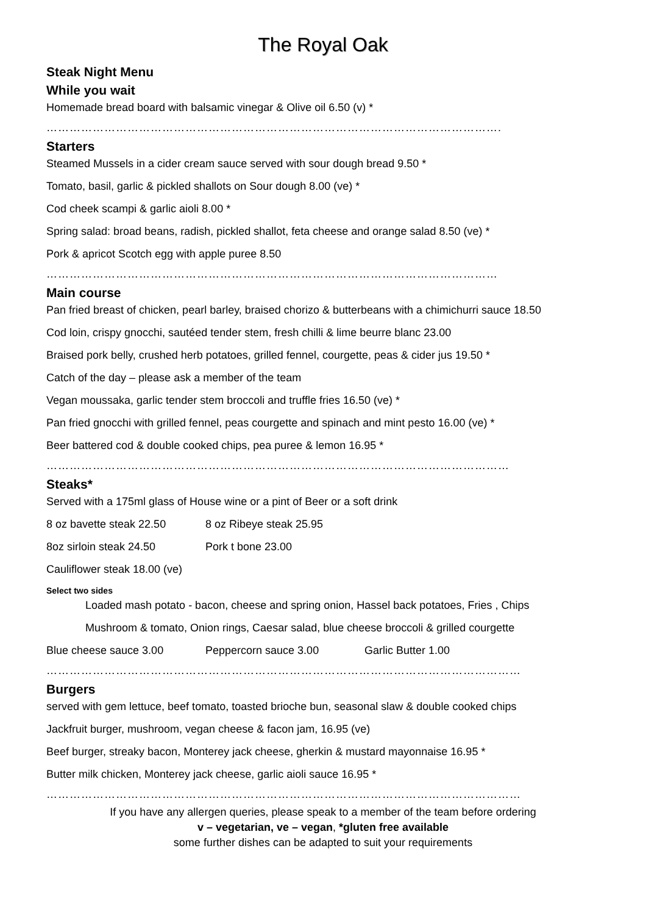The Royal Oak
Steak Night Menu
While you wait
Homemade bread board with balsamic vinegar & Olive oil 6.50 (v) *
……………………………………………………………………………………………………….
Starters
Steamed Mussels in a cider cream sauce served with sour dough bread 9.50 *
Tomato, basil, garlic & pickled shallots on Sour dough 8.00 (ve) *
Cod cheek scampi & garlic aioli 8.00 *
Spring salad: broad beans, radish, pickled shallot, feta cheese and orange salad 8.50 (ve) *
Pork & apricot Scotch egg with apple puree 8.50
………………………………………………………………………………………………………
Main course
Pan fried breast of chicken, pearl barley, braised chorizo & butterbeans with a chimichurri sauce 18.50
Cod loin, crispy gnocchi, sautéed tender stem, fresh chilli & lime beurre blanc 23.00
Braised pork belly, crushed herb potatoes, grilled fennel, courgette, peas & cider jus 19.50 *
Catch of the day – please ask a member of the team
Vegan moussaka, garlic tender stem broccoli and truffle fries 16.50 (ve) *
Pan fried gnocchi with grilled fennel, peas courgette and spinach and mint pesto 16.00 (ve) *
Beer battered cod & double cooked chips, pea puree & lemon 16.95 *
…………………………………………………………………………………………………………
Steaks*
Served with a 175ml glass of House wine or a pint of Beer or a soft drink
8 oz bavette steak 22.50 8 oz Ribeye steak 25.95
8oz sirloin steak 24.50 Pork t bone 23.00
Cauliflower steak 18.00 (ve)
Select two sides
Loaded mash potato - bacon, cheese and spring onion, Hassel back potatoes, Fries , Chips
Mushroom & tomato, Onion rings, Caesar salad, blue cheese broccoli & grilled courgette
Blue cheese sauce 3.00 Peppercorn sauce 3.00 Garlic Butter 1.00
……………………………………………………………………………………………………………
Burgers
served with gem lettuce, beef tomato, toasted brioche bun, seasonal slaw & double cooked chips
Jackfruit burger, mushroom, vegan cheese & facon jam, 16.95 (ve)
Beef burger, streaky bacon, Monterey jack cheese, gherkin & mustard mayonnaise 16.95 *
Butter milk chicken, Monterey jack cheese, garlic aioli sauce 16.95 *
……………………………………………………………………………………………………………
If you have any allergen queries, please speak to a member of the team before ordering
v – vegetarian, ve – vegan, *gluten free available
some further dishes can be adapted to suit your requirements